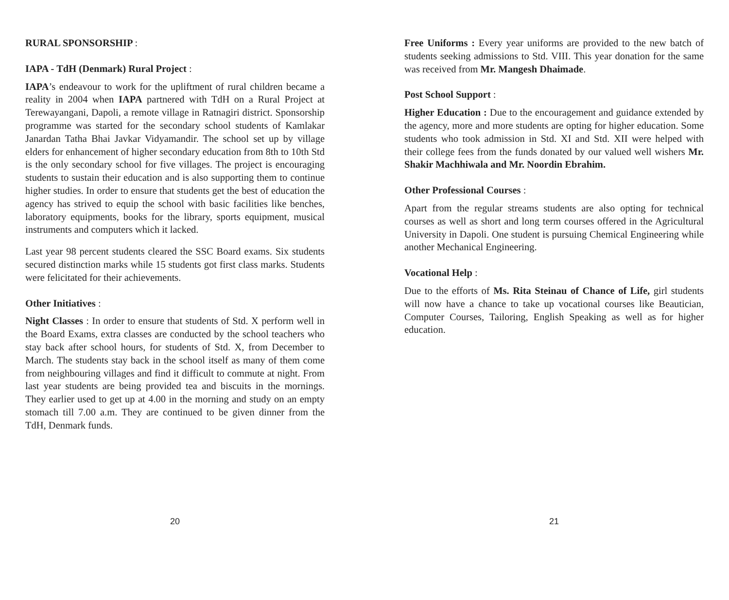RURAL SPONSORSHIP :
IAPA - TdH (Denmark) Rural Project :
IAPA’s endeavour to work for the upliftment of rural children became a reality in 2004 when IAPA partnered with TdH on a Rural Project at Terewayangani, Dapoli, a remote village in Ratnagiri district. Sponsorship programme was started for the secondary school students of Kamlakar Janardan Tatha Bhai Javkar Vidyamandir. The school set up by village elders for enhancement of higher secondary education from 8th to 10th Std is the only secondary school for five villages. The project is encouraging students to sustain their education and is also supporting them to continue higher studies. In order to ensure that students get the best of education the agency has strived to equip the school with basic facilities like benches, laboratory equipments, books for the library, sports equipment, musical instruments and computers which it lacked.
Last year 98 percent students cleared the SSC Board exams. Six students secured distinction marks while 15 students got first class marks. Students were felicitated for their achievements.
Other Initiatives :
Night Classes : In order to ensure that students of Std. X perform well in the Board Exams, extra classes are conducted by the school teachers who stay back after school hours, for students of Std. X, from December to March. The students stay back in the school itself as many of them come from neighbouring villages and find it difficult to commute at night. From last year students are being provided tea and biscuits in the mornings. They earlier used to get up at 4.00 in the morning and study on an empty stomach till 7.00 a.m. They are continued to be given dinner from the TdH, Denmark funds.
20
Free Uniforms : Every year uniforms are provided to the new batch of students seeking admissions to Std. VIII. This year donation for the same was received from Mr. Mangesh Dhaimade.
Post School Support :
Higher Education : Due to the encouragement and guidance extended by the agency, more and more students are opting for higher education. Some students who took admission in Std. XI and Std. XII were helped with their college fees from the funds donated by our valued well wishers Mr. Shakir Machhiwala and Mr. Noordin Ebrahim.
Other Professional Courses :
Apart from the regular streams students are also opting for technical courses as well as short and long term courses offered in the Agricultural University in Dapoli. One student is pursuing Chemical Engineering while another Mechanical Engineering.
Vocational Help :
Due to the efforts of Ms. Rita Steinau of Chance of Life, girl students will now have a chance to take up vocational courses like Beautician, Computer Courses, Tailoring, English Speaking as well as for higher education.
21